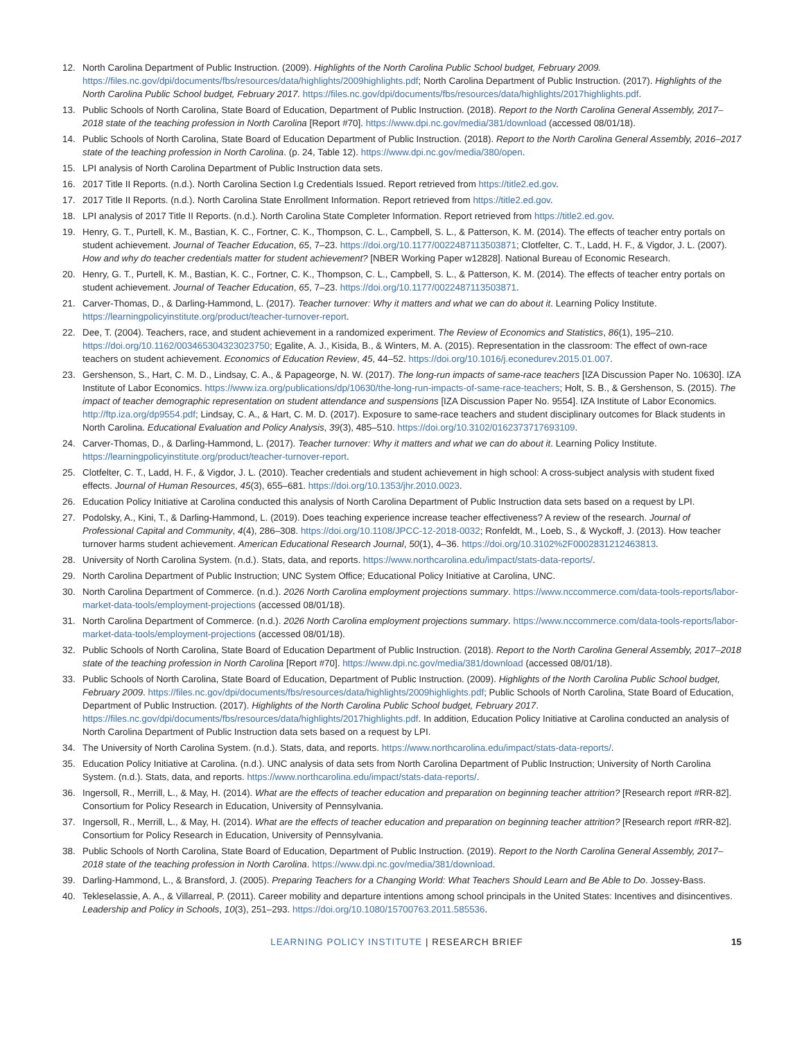12. North Carolina Department of Public Instruction. (2009). Highlights of the North Carolina Public School budget, February 2009. https://files.nc.gov/dpi/documents/fbs/resources/data/highlights/2009highlights.pdf; North Carolina Department of Public Instruction. (2017). Highlights of the North Carolina Public School budget, February 2017. https://files.nc.gov/dpi/documents/fbs/resources/data/highlights/2017highlights.pdf.
13. Public Schools of North Carolina, State Board of Education, Department of Public Instruction. (2018). Report to the North Carolina General Assembly, 2017–2018 state of the teaching profession in North Carolina [Report #70]. https://www.dpi.nc.gov/media/381/download (accessed 08/01/18).
14. Public Schools of North Carolina, State Board of Education Department of Public Instruction. (2018). Report to the North Carolina General Assembly, 2016–2017 state of the teaching profession in North Carolina. (p. 24, Table 12). https://www.dpi.nc.gov/media/380/open.
15. LPI analysis of North Carolina Department of Public Instruction data sets.
16. 2017 Title II Reports. (n.d.). North Carolina Section I.g Credentials Issued. Report retrieved from https://title2.ed.gov.
17. 2017 Title II Reports. (n.d.). North Carolina State Enrollment Information. Report retrieved from https://title2.ed.gov.
18. LPI analysis of 2017 Title II Reports. (n.d.). North Carolina State Completer Information. Report retrieved from https://title2.ed.gov.
19. Henry, G. T., Purtell, K. M., Bastian, K. C., Fortner, C. K., Thompson, C. L., Campbell, S. L., & Patterson, K. M. (2014). The effects of teacher entry portals on student achievement. Journal of Teacher Education, 65, 7–23. https://doi.org/10.1177/0022487113503871; Clotfelter, C. T., Ladd, H. F., & Vigdor, J. L. (2007). How and why do teacher credentials matter for student achievement? [NBER Working Paper w12828]. National Bureau of Economic Research.
20. Henry, G. T., Purtell, K. M., Bastian, K. C., Fortner, C. K., Thompson, C. L., Campbell, S. L., & Patterson, K. M. (2014). The effects of teacher entry portals on student achievement. Journal of Teacher Education, 65, 7–23. https://doi.org/10.1177/0022487113503871.
21. Carver-Thomas, D., & Darling-Hammond, L. (2017). Teacher turnover: Why it matters and what we can do about it. Learning Policy Institute. https://learningpolicyinstitute.org/product/teacher-turnover-report.
22. Dee, T. (2004). Teachers, race, and student achievement in a randomized experiment. The Review of Economics and Statistics, 86(1), 195–210. https://doi.org/10.1162/003465304323023750; Egalite, A. J., Kisida, B., & Winters, M. A. (2015). Representation in the classroom: The effect of own-race teachers on student achievement. Economics of Education Review, 45, 44–52. https://doi.org/10.1016/j.econedurev.2015.01.007.
23. Gershenson, S., Hart, C. M. D., Lindsay, C. A., & Papageorge, N. W. (2017). The long-run impacts of same-race teachers [IZA Discussion Paper No. 10630]. IZA Institute of Labor Economics. https://www.iza.org/publications/dp/10630/the-long-run-impacts-of-same-race-teachers; Holt, S. B., & Gershenson, S. (2015). The impact of teacher demographic representation on student attendance and suspensions [IZA Discussion Paper No. 9554]. IZA Institute of Labor Economics. http://ftp.iza.org/dp9554.pdf; Lindsay, C. A., & Hart, C. M. D. (2017). Exposure to same-race teachers and student disciplinary outcomes for Black students in North Carolina. Educational Evaluation and Policy Analysis, 39(3), 485–510. https://doi.org/10.3102/0162373717693109.
24. Carver-Thomas, D., & Darling-Hammond, L. (2017). Teacher turnover: Why it matters and what we can do about it. Learning Policy Institute. https://learningpolicyinstitute.org/product/teacher-turnover-report.
25. Clotfelter, C. T., Ladd, H. F., & Vigdor, J. L. (2010). Teacher credentials and student achievement in high school: A cross-subject analysis with student fixed effects. Journal of Human Resources, 45(3), 655–681. https://doi.org/10.1353/jhr.2010.0023.
26. Education Policy Initiative at Carolina conducted this analysis of North Carolina Department of Public Instruction data sets based on a request by LPI.
27. Podolsky, A., Kini, T., & Darling-Hammond, L. (2019). Does teaching experience increase teacher effectiveness? A review of the research. Journal of Professional Capital and Community, 4(4), 286–308. https://doi.org/10.1108/JPCC-12-2018-0032; Ronfeldt, M., Loeb, S., & Wyckoff, J. (2013). How teacher turnover harms student achievement. American Educational Research Journal, 50(1), 4–36. https://doi.org/10.3102%2F0002831212463813.
28. University of North Carolina System. (n.d.). Stats, data, and reports. https://www.northcarolina.edu/impact/stats-data-reports/.
29. North Carolina Department of Public Instruction; UNC System Office; Educational Policy Initiative at Carolina, UNC.
30. North Carolina Department of Commerce. (n.d.). 2026 North Carolina employment projections summary. https://www.nccommerce.com/data-tools-reports/labor-market-data-tools/employment-projections (accessed 08/01/18).
31. North Carolina Department of Commerce. (n.d.). 2026 North Carolina employment projections summary. https://www.nccommerce.com/data-tools-reports/labor-market-data-tools/employment-projections (accessed 08/01/18).
32. Public Schools of North Carolina, State Board of Education Department of Public Instruction. (2018). Report to the North Carolina General Assembly, 2017–2018 state of the teaching profession in North Carolina [Report #70]. https://www.dpi.nc.gov/media/381/download (accessed 08/01/18).
33. Public Schools of North Carolina, State Board of Education, Department of Public Instruction. (2009). Highlights of the North Carolina Public School budget, February 2009. https://files.nc.gov/dpi/documents/fbs/resources/data/highlights/2009highlights.pdf; Public Schools of North Carolina, State Board of Education, Department of Public Instruction. (2017). Highlights of the North Carolina Public School budget, February 2017. https://files.nc.gov/dpi/documents/fbs/resources/data/highlights/2017highlights.pdf. In addition, Education Policy Initiative at Carolina conducted an analysis of North Carolina Department of Public Instruction data sets based on a request by LPI.
34. The University of North Carolina System. (n.d.). Stats, data, and reports. https://www.northcarolina.edu/impact/stats-data-reports/.
35. Education Policy Initiative at Carolina. (n.d.). UNC analysis of data sets from North Carolina Department of Public Instruction; University of North Carolina System. (n.d.). Stats, data, and reports. https://www.northcarolina.edu/impact/stats-data-reports/.
36. Ingersoll, R., Merrill, L., & May, H. (2014). What are the effects of teacher education and preparation on beginning teacher attrition? [Research report #RR-82]. Consortium for Policy Research in Education, University of Pennsylvania.
37. Ingersoll, R., Merrill, L., & May, H. (2014). What are the effects of teacher education and preparation on beginning teacher attrition? [Research report #RR-82]. Consortium for Policy Research in Education, University of Pennsylvania.
38. Public Schools of North Carolina, State Board of Education, Department of Public Instruction. (2019). Report to the North Carolina General Assembly, 2017–2018 state of the teaching profession in North Carolina. https://www.dpi.nc.gov/media/381/download.
39. Darling-Hammond, L., & Bransford, J. (2005). Preparing Teachers for a Changing World: What Teachers Should Learn and Be Able to Do. Jossey-Bass.
40. Tekleselassie, A. A., & Villarreal, P. (2011). Career mobility and departure intentions among school principals in the United States: Incentives and disincentives. Leadership and Policy in Schools, 10(3), 251–293. https://doi.org/10.1080/15700763.2011.585536.
LEARNING POLICY INSTITUTE | RESEARCH BRIEF
15